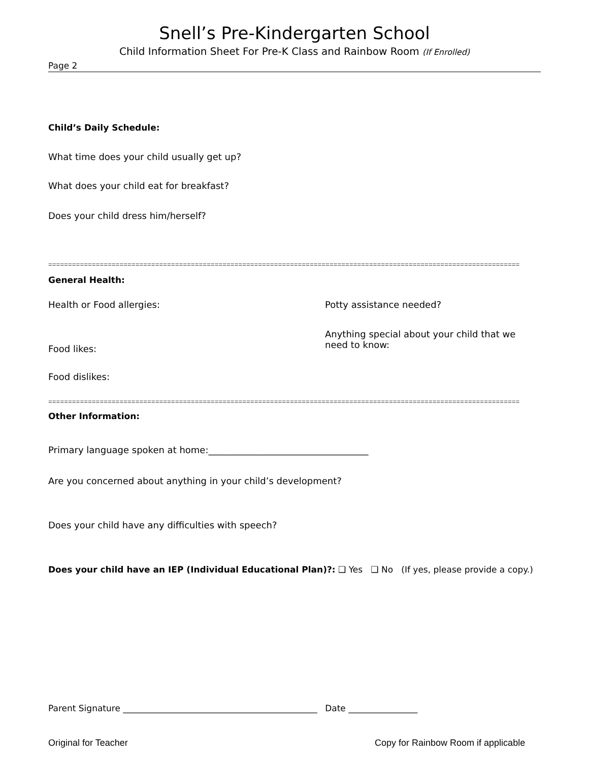Snell’s Pre-Kindergarten School
Child Information Sheet For Pre-K Class and Rainbow Room (If Enrolled)
Page 2
Child’s Daily Schedule:
What time does your child usually get up?
What does your child eat for breakfast?
Does your child dress him/herself?
=======================================================================================================================
General Health:
Health or Food allergies: Potty assistance needed?
Anything special about your child that we need to know:
Food likes:
Food dislikes:
=======================================================================================================================
Other Information:
Primary language spoken at home:___________________________________
Are you concerned about anything in your child’s development?
Does your child have any difficulties with speech?
Does your child have an IEP (Individual Educational Plan)?: ❑ Yes ❑ No (If yes, please provide a copy.)
Parent Signature _____________________________________________ Date ________________
Original for Teacher
Copy for Rainbow Room if applicable